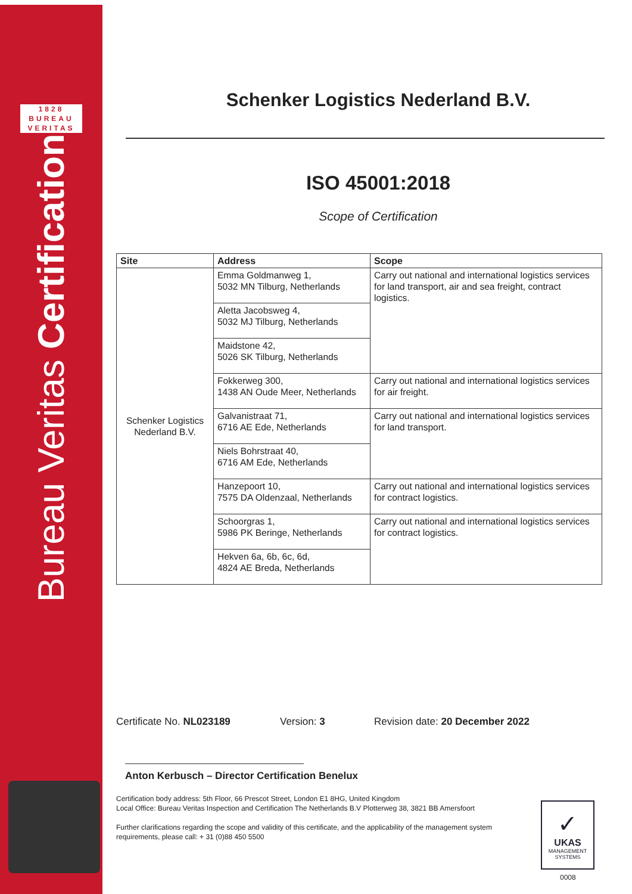1828
BUREAU
VERITAS
Bureau Veritas Certification
Schenker Logistics Nederland B.V.
ISO 45001:2018
Scope of Certification
| Site | Address | Scope |
| --- | --- | --- |
| Schenker Logistics Nederland B.V. | Emma Goldmanweg 1, 5032 MN Tilburg, Netherlands | Carry out national and international logistics services for land transport, air and sea freight, contract logistics. |
| | Aletta Jacobsweg 4, 5032 MJ Tilburg, Netherlands | |
| | Maidstone 42, 5026 SK Tilburg, Netherlands | |
| | Fokkerweg 300, 1438 AN Oude Meer, Netherlands | Carry out national and international logistics services for air freight. |
| | Galvanistraat 71, 6716 AE Ede, Netherlands | Carry out national and international logistics services for land transport. |
| | Niels Bohrstraat 40, 6716 AM Ede, Netherlands | |
| | Hanzepoort 10, 7575 DA Oldenzaal, Netherlands | Carry out national and international logistics services for contract logistics. |
| | Schoorgras 1, 5986 PK Beringe, Netherlands | Carry out national and international logistics services for contract logistics. |
| | Hekven 6a, 6b, 6c, 6d, 4824 AE Breda, Netherlands | |
Certificate No. NL023189 Version: 3 Revision date: 20 December 2022
Anton Kerbusch – Director Certification Benelux
Certification body address: 5th Floor, 66 Prescot Street, London E1 8HG, United Kingdom
Local Office: Bureau Veritas Inspection and Certification The Netherlands B.V Plotterweg 38, 3821 BB Amersfoort
Further clarifications regarding the scope and validity of this certificate, and the applicability of the management system requirements, please call: + 31 (0)88 450 5500
✓
UKAS
MANAGEMENT
SYSTEMS
0008